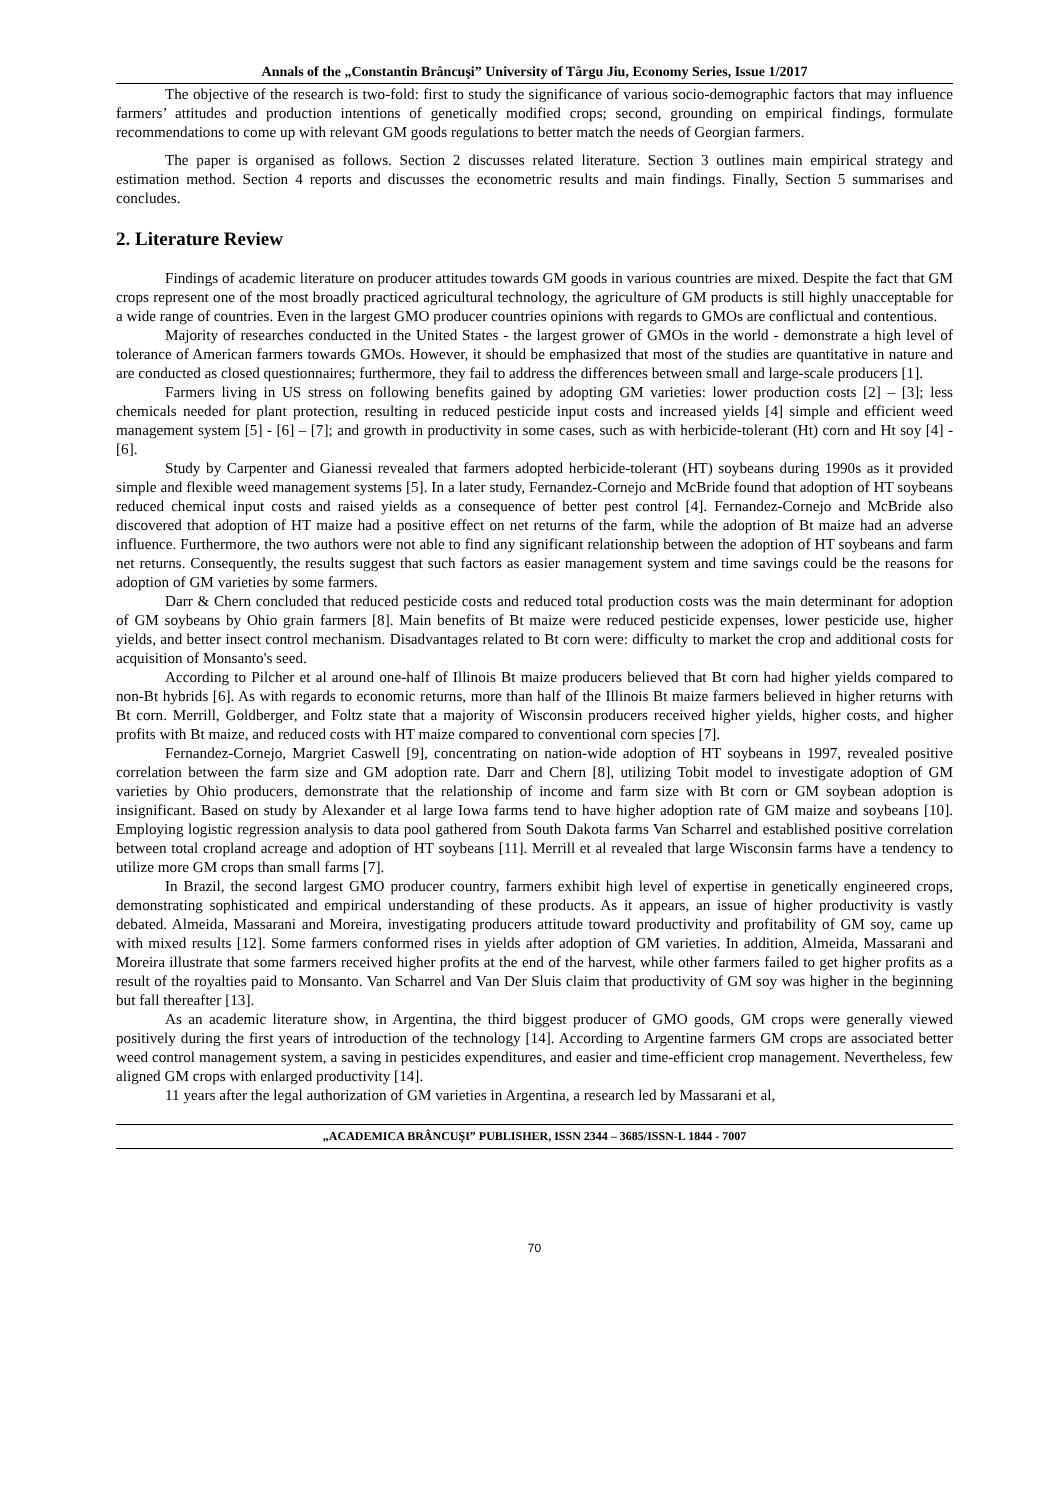Annals of the „Constantin Brâncuşi” University of Târgu Jiu, Economy Series, Issue 1/2017
The objective of the research is two-fold: first to study the significance of various socio-demographic factors that may influence farmers’ attitudes and production intentions of genetically modified crops; second, grounding on empirical findings, formulate recommendations to come up with relevant GM goods regulations to better match the needs of Georgian farmers.
The paper is organised as follows. Section 2 discusses related literature. Section 3 outlines main empirical strategy and estimation method. Section 4 reports and discusses the econometric results and main findings. Finally, Section 5 summarises and concludes.
2. Literature Review
Findings of academic literature on producer attitudes towards GM goods in various countries are mixed. Despite the fact that GM crops represent one of the most broadly practiced agricultural technology, the agriculture of GM products is still highly unacceptable for a wide range of countries. Even in the largest GMO producer countries opinions with regards to GMOs are conflictual and contentious.
Majority of researches conducted in the United States - the largest grower of GMOs in the world - demonstrate a high level of tolerance of American farmers towards GMOs. However, it should be emphasized that most of the studies are quantitative in nature and are conducted as closed questionnaires; furthermore, they fail to address the differences between small and large-scale producers [1].
Farmers living in US stress on following benefits gained by adopting GM varieties: lower production costs [2] – [3]; less chemicals needed for plant protection, resulting in reduced pesticide input costs and increased yields [4] simple and efficient weed management system [5] - [6] – [7]; and growth in productivity in some cases, such as with herbicide-tolerant (Ht) corn and Ht soy [4] - [6].
Study by Carpenter and Gianessi revealed that farmers adopted herbicide-tolerant (HT) soybeans during 1990s as it provided simple and flexible weed management systems [5]. In a later study, Fernandez-Cornejo and McBride found that adoption of HT soybeans reduced chemical input costs and raised yields as a consequence of better pest control [4]. Fernandez-Cornejo and McBride also discovered that adoption of HT maize had a positive effect on net returns of the farm, while the adoption of Bt maize had an adverse influence. Furthermore, the two authors were not able to find any significant relationship between the adoption of HT soybeans and farm net returns. Consequently, the results suggest that such factors as easier management system and time savings could be the reasons for adoption of GM varieties by some farmers.
Darr & Chern concluded that reduced pesticide costs and reduced total production costs was the main determinant for adoption of GM soybeans by Ohio grain farmers [8]. Main benefits of Bt maize were reduced pesticide expenses, lower pesticide use, higher yields, and better insect control mechanism. Disadvantages related to Bt corn were: difficulty to market the crop and additional costs for acquisition of Monsanto's seed.
According to Pilcher et al around one-half of Illinois Bt maize producers believed that Bt corn had higher yields compared to non-Bt hybrids [6]. As with regards to economic returns, more than half of the Illinois Bt maize farmers believed in higher returns with Bt corn. Merrill, Goldberger, and Foltz state that a majority of Wisconsin producers received higher yields, higher costs, and higher profits with Bt maize, and reduced costs with HT maize compared to conventional corn species [7].
Fernandez-Cornejo, Margriet Caswell [9], concentrating on nation-wide adoption of HT soybeans in 1997, revealed positive correlation between the farm size and GM adoption rate. Darr and Chern [8], utilizing Tobit model to investigate adoption of GM varieties by Ohio producers, demonstrate that the relationship of income and farm size with Bt corn or GM soybean adoption is insignificant. Based on study by Alexander et al large Iowa farms tend to have higher adoption rate of GM maize and soybeans [10]. Employing logistic regression analysis to data pool gathered from South Dakota farms Van Scharrel and established positive correlation between total cropland acreage and adoption of HT soybeans [11]. Merrill et al revealed that large Wisconsin farms have a tendency to utilize more GM crops than small farms [7].
In Brazil, the second largest GMO producer country, farmers exhibit high level of expertise in genetically engineered crops, demonstrating sophisticated and empirical understanding of these products. As it appears, an issue of higher productivity is vastly debated. Almeida, Massarani and Moreira, investigating producers attitude toward productivity and profitability of GM soy, came up with mixed results [12]. Some farmers conformed rises in yields after adoption of GM varieties. In addition, Almeida, Massarani and Moreira illustrate that some farmers received higher profits at the end of the harvest, while other farmers failed to get higher profits as a result of the royalties paid to Monsanto. Van Scharrel and Van Der Sluis claim that productivity of GM soy was higher in the beginning but fall thereafter [13].
As an academic literature show, in Argentina, the third biggest producer of GMO goods, GM crops were generally viewed positively during the first years of introduction of the technology [14]. According to Argentine farmers GM crops are associated better weed control management system, a saving in pesticides expenditures, and easier and time-efficient crop management. Nevertheless, few aligned GM crops with enlarged productivity [14].
11 years after the legal authorization of GM varieties in Argentina, a research led by Massarani et al,
„ACADEMICA BRÂNCUŞI” PUBLISHER, ISSN 2344 – 3685/ISSN-L 1844 - 7007
70